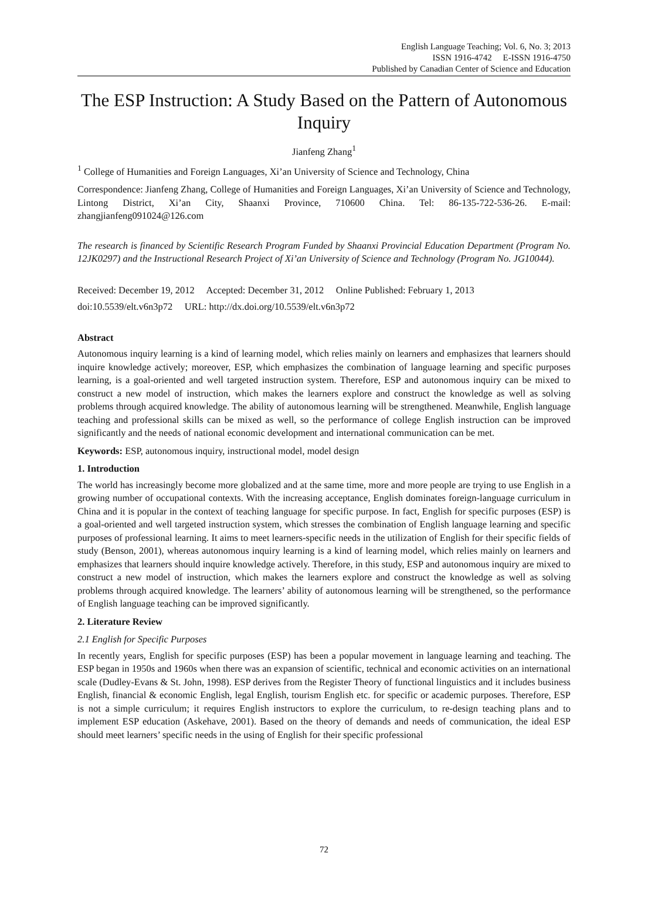English Language Teaching; Vol. 6, No. 3; 2013
ISSN 1916-4742 E-ISSN 1916-4750
Published by Canadian Center of Science and Education
The ESP Instruction: A Study Based on the Pattern of Autonomous Inquiry
Jianfeng Zhang<sup>1</sup>
<sup>1</sup> College of Humanities and Foreign Languages, Xi’an University of Science and Technology, China
Correspondence: Jianfeng Zhang, College of Humanities and Foreign Languages, Xi’an University of Science and Technology, Lintong District, Xi’an City, Shaanxi Province, 710600 China. Tel: 86-135-722-536-26. E-mail: zhangjianfeng091024@126.com
The research is financed by Scientific Research Program Funded by Shaanxi Provincial Education Department (Program No. 12JK0297) and the Instructional Research Project of Xi’an University of Science and Technology (Program No. JG10044).
Received: December 19, 2012 Accepted: December 31, 2012 Online Published: February 1, 2013
doi:10.5539/elt.v6n3p72 URL: http://dx.doi.org/10.5539/elt.v6n3p72
Abstract
Autonomous inquiry learning is a kind of learning model, which relies mainly on learners and emphasizes that learners should inquire knowledge actively; moreover, ESP, which emphasizes the combination of language learning and specific purposes learning, is a goal-oriented and well targeted instruction system. Therefore, ESP and autonomous inquiry can be mixed to construct a new model of instruction, which makes the learners explore and construct the knowledge as well as solving problems through acquired knowledge. The ability of autonomous learning will be strengthened. Meanwhile, English language teaching and professional skills can be mixed as well, so the performance of college English instruction can be improved significantly and the needs of national economic development and international communication can be met.
Keywords: ESP, autonomous inquiry, instructional model, model design
1. Introduction
The world has increasingly become more globalized and at the same time, more and more people are trying to use English in a growing number of occupational contexts. With the increasing acceptance, English dominates foreign-language curriculum in China and it is popular in the context of teaching language for specific purpose. In fact, English for specific purposes (ESP) is a goal-oriented and well targeted instruction system, which stresses the combination of English language learning and specific purposes of professional learning. It aims to meet learners-specific needs in the utilization of English for their specific fields of study (Benson, 2001), whereas autonomous inquiry learning is a kind of learning model, which relies mainly on learners and emphasizes that learners should inquire knowledge actively. Therefore, in this study, ESP and autonomous inquiry are mixed to construct a new model of instruction, which makes the learners explore and construct the knowledge as well as solving problems through acquired knowledge. The learners’ ability of autonomous learning will be strengthened, so the performance of English language teaching can be improved significantly.
2. Literature Review
2.1 English for Specific Purposes
In recently years, English for specific purposes (ESP) has been a popular movement in language learning and teaching. The ESP began in 1950s and 1960s when there was an expansion of scientific, technical and economic activities on an international scale (Dudley-Evans & St. John, 1998). ESP derives from the Register Theory of functional linguistics and it includes business English, financial & economic English, legal English, tourism English etc. for specific or academic purposes. Therefore, ESP is not a simple curriculum; it requires English instructors to explore the curriculum, to re-design teaching plans and to implement ESP education (Askehave, 2001). Based on the theory of demands and needs of communication, the ideal ESP should meet learners’ specific needs in the using of English for their specific professional
72